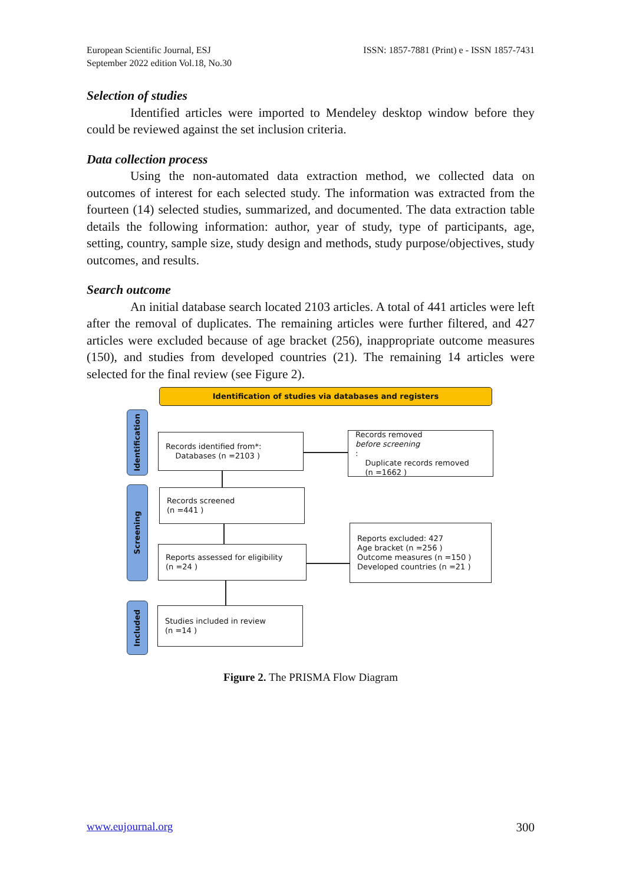European Scientific Journal, ESJ
September 2022 edition Vol.18, No.30
ISSN: 1857-7881 (Print) e - ISSN 1857-7431
Selection of studies
Identified articles were imported to Mendeley desktop window before they could be reviewed against the set inclusion criteria.
Data collection process
Using the non-automated data extraction method, we collected data on outcomes of interest for each selected study. The information was extracted from the fourteen (14) selected studies, summarized, and documented. The data extraction table details the following information: author, year of study, type of participants, age, setting, country, sample size, study design and methods, study purpose/objectives, study outcomes, and results.
Search outcome
An initial database search located 2103 articles. A total of 441 articles were left after the removal of duplicates. The remaining articles were further filtered, and 427 articles were excluded because of age bracket (256), inappropriate outcome measures (150), and studies from developed countries (21). The remaining 14 articles were selected for the final review (see Figure 2).
Identification of studies via databases and registers
Identification
Screening
Included
Records identified from*:
Databases (n =2103 )
Records removed
before screening:
Duplicate records removed
(n =1662 )
Records screened
(n =441 )
Reports assessed for eligibility
(n =24 )
Reports excluded: 427
Age bracket (n =256 )
Outcome measures (n =150 )
Developed countries (n =21 )
Studies included in review
(n =14 )
Figure 2. The PRISMA Flow Diagram
www.eujournal.org 300